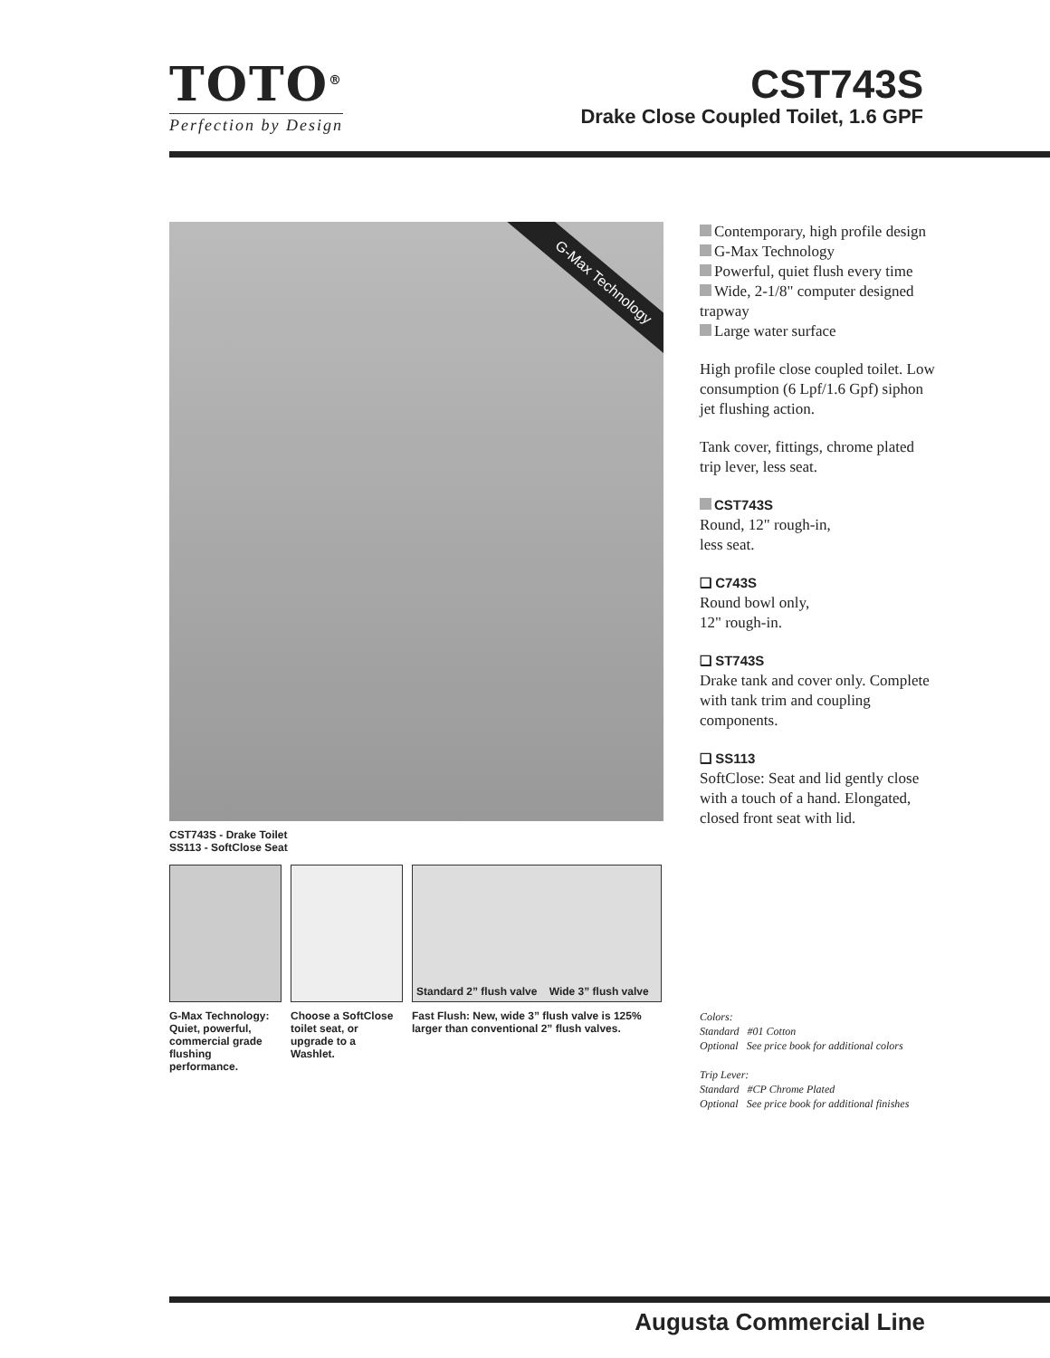TOTO<sup>®</sup>
Perfection by Design
CST743S
Drake Close Coupled Toilet, 1.6 GPF
G-Max Technology
CST743S - Drake Toilet
SS113 - SoftClose Seat
G-Max Technology: Quiet, powerful, commercial grade flushing performance.
Choose a SoftClose toilet seat, or upgrade to a Washlet.
Standard 2” flush valve Wide 3” flush valve
Fast Flush: New, wide 3” flush valve is 125% larger than conventional 2” flush valves.
Contemporary, high profile design
G-Max Technology
Powerful, quiet flush every time
Wide, 2-1/8" computer designed trapway
Large water surface
High profile close coupled toilet. Low consumption (6 Lpf/1.6 Gpf) siphon jet flushing action.
Tank cover, fittings, chrome plated trip lever, less seat.
CST743S
Round, 12" rough-in,
less seat.
❑ C743S
Round bowl only,
12" rough-in.
❑ ST743S
Drake tank and cover only. Complete with tank trim and coupling components.
❑ SS113
SoftClose: Seat and lid gently close with a touch of a hand. Elongated, closed front seat with lid.
Colors:
Standard #01 Cotton
Optional See price book for additional colors
Trip Lever:
Standard #CP Chrome Plated
Optional See price book for additional finishes
Augusta Commercial Line